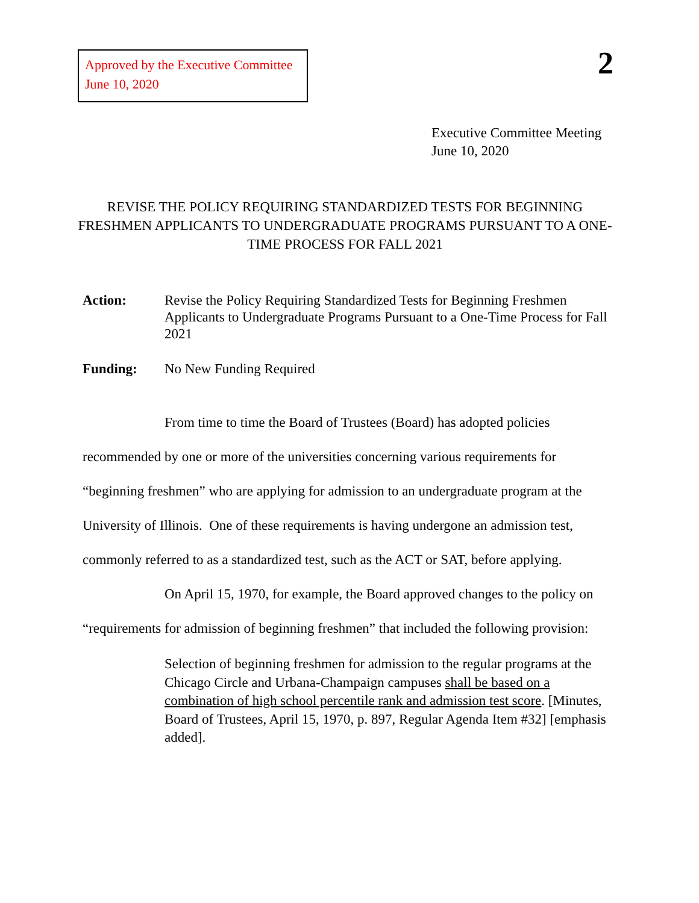Approved by the Executive Committee
June 10, 2020
2
Executive Committee Meeting
June 10, 2020
REVISE THE POLICY REQUIRING STANDARDIZED TESTS FOR BEGINNING FRESHMEN APPLICANTS TO UNDERGRADUATE PROGRAMS PURSUANT TO A ONE-TIME PROCESS FOR FALL 2021
Action: Revise the Policy Requiring Standardized Tests for Beginning Freshmen Applicants to Undergraduate Programs Pursuant to a One-Time Process for Fall 2021
Funding: No New Funding Required
From time to time the Board of Trustees (Board) has adopted policies recommended by one or more of the universities concerning various requirements for “beginning freshmen” who are applying for admission to an undergraduate program at the University of Illinois. One of these requirements is having undergone an admission test, commonly referred to as a standardized test, such as the ACT or SAT, before applying.
On April 15, 1970, for example, the Board approved changes to the policy on “requirements for admission of beginning freshmen” that included the following provision:
Selection of beginning freshmen for admission to the regular programs at the Chicago Circle and Urbana-Champaign campuses shall be based on a combination of high school percentile rank and admission test score. [Minutes, Board of Trustees, April 15, 1970, p. 897, Regular Agenda Item #32] [emphasis added].